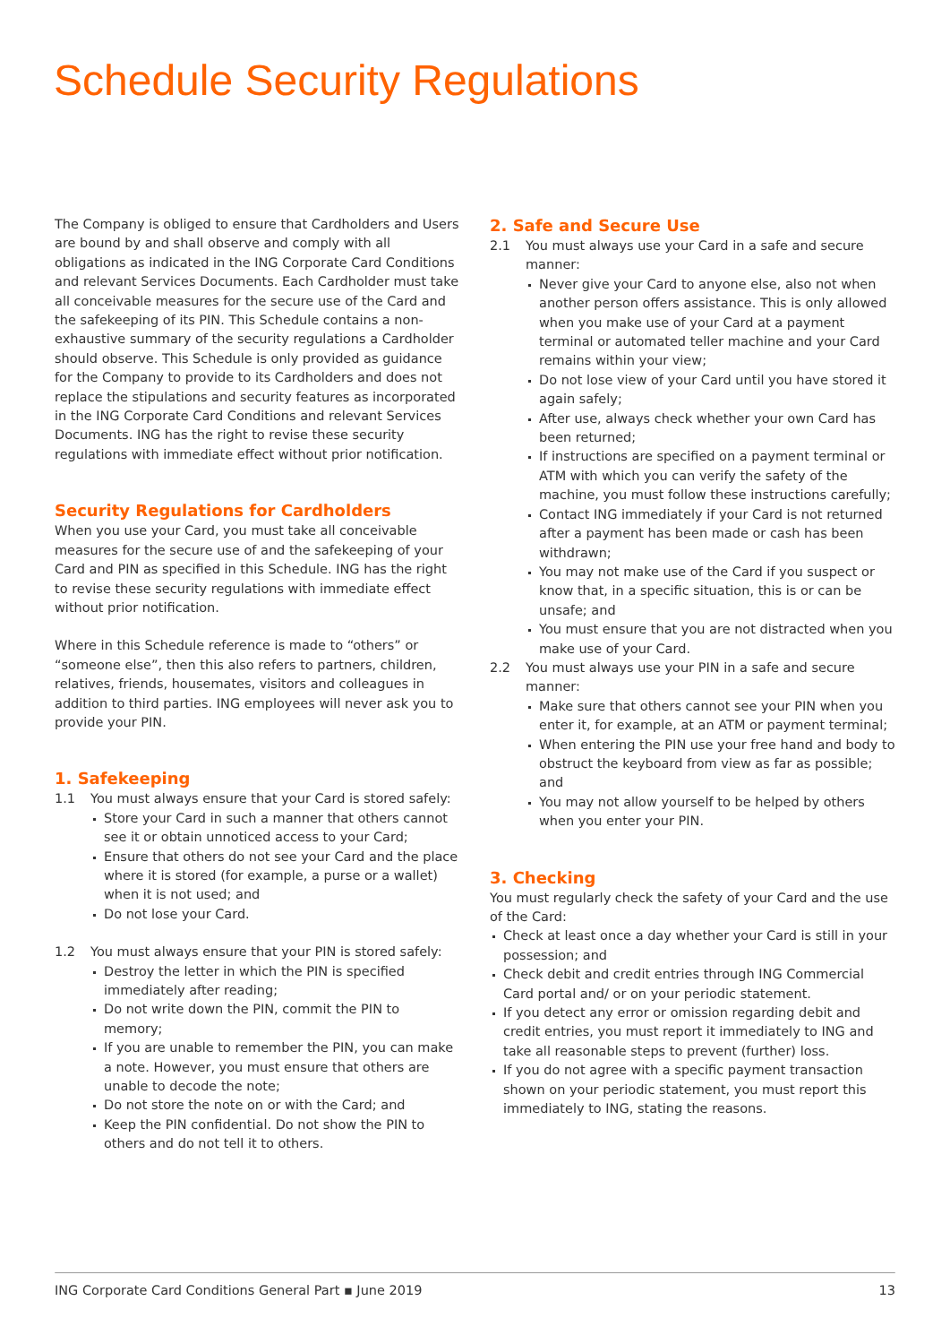Schedule Security Regulations
The Company is obliged to ensure that Cardholders and Users are bound by and shall observe and comply with all obligations as indicated in the ING Corporate Card Conditions and relevant Services Documents. Each Cardholder must take all conceivable measures for the secure use of the Card and the safekeeping of its PIN. This Schedule contains a non-exhaustive summary of the security regulations a Cardholder should observe. This Schedule is only provided as guidance for the Company to provide to its Cardholders and does not replace the stipulations and security features as incorporated in the ING Corporate Card Conditions and relevant Services Documents. ING has the right to revise these security regulations with immediate effect without prior notification.
Security Regulations for Cardholders
When you use your Card, you must take all conceivable measures for the secure use of and the safekeeping of your Card and PIN as specified in this Schedule. ING has the right to revise these security regulations with immediate effect without prior notification.
Where in this Schedule reference is made to “others” or “someone else”, then this also refers to partners, children, relatives, friends, housemates, visitors and colleagues in addition to third parties. ING employees will never ask you to provide your PIN.
1. Safekeeping
1.1 You must always ensure that your Card is stored safely:
Store your Card in such a manner that others cannot see it or obtain unnoticed access to your Card;
Ensure that others do not see your Card and the place where it is stored (for example, a purse or a wallet) when it is not used; and
Do not lose your Card.
1.2 You must always ensure that your PIN is stored safely:
Destroy the letter in which the PIN is specified immediately after reading;
Do not write down the PIN, commit the PIN to memory;
If you are unable to remember the PIN, you can make a note. However, you must ensure that others are unable to decode the note;
Do not store the note on or with the Card; and
Keep the PIN confidential. Do not show the PIN to others and do not tell it to others.
2. Safe and Secure Use
2.1 You must always use your Card in a safe and secure manner:
Never give your Card to anyone else, also not when another person offers assistance. This is only allowed when you make use of your Card at a payment terminal or automated teller machine and your Card remains within your view;
Do not lose view of your Card until you have stored it again safely;
After use, always check whether your own Card has been returned;
If instructions are specified on a payment terminal or ATM with which you can verify the safety of the machine, you must follow these instructions carefully;
Contact ING immediately if your Card is not returned after a payment has been made or cash has been withdrawn;
You may not make use of the Card if you suspect or know that, in a specific situation, this is or can be unsafe; and
You must ensure that you are not distracted when you make use of your Card.
2.2 You must always use your PIN in a safe and secure manner:
Make sure that others cannot see your PIN when you enter it, for example, at an ATM or payment terminal;
When entering the PIN use your free hand and body to obstruct the keyboard from view as far as possible; and
You may not allow yourself to be helped by others when you enter your PIN.
3. Checking
You must regularly check the safety of your Card and the use of the Card:
Check at least once a day whether your Card is still in your possession; and
Check debit and credit entries through ING Commercial Card portal and/ or on your periodic statement.
If you detect any error or omission regarding debit and credit entries, you must report it immediately to ING and take all reasonable steps to prevent (further) loss.
If you do not agree with a specific payment transaction shown on your periodic statement, you must report this immediately to ING, stating the reasons.
ING Corporate Card Conditions General Part ▪ June 2019 13